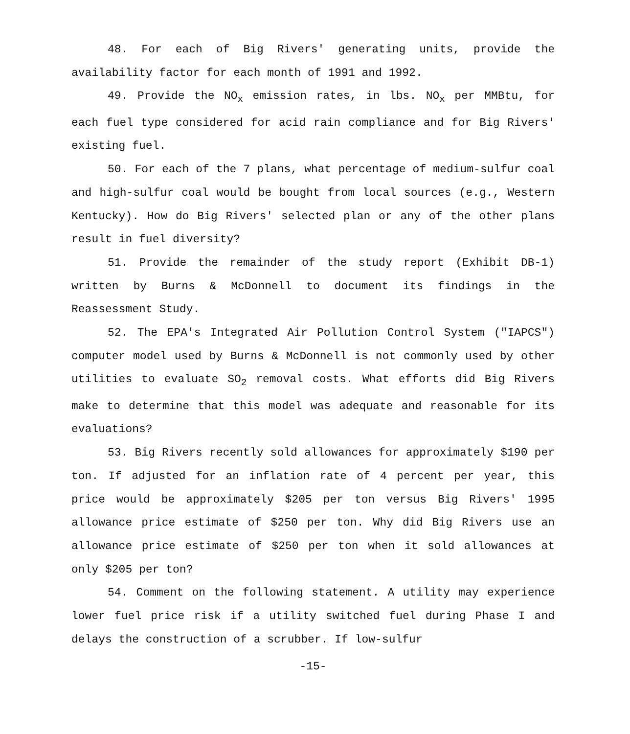48. For each of Big Rivers' generating units, provide the availability factor for each month of 1991 and 1992.
49. Provide the NO<sub>x</sub> emission rates, in lbs. NO<sub>x</sub> per MMBtu, for each fuel type considered for acid rain compliance and for Big Rivers' existing fuel.
50. For each of the 7 plans, what percentage of medium-sulfur coal and high-sulfur coal would be bought from local sources (e.g., Western Kentucky). How do Big Rivers' selected plan or any of the other plans result in fuel diversity?
51. Provide the remainder of the study report (Exhibit DB-1) written by Burns & McDonnell to document its findings in the Reassessment Study.
52. The EPA's Integrated Air Pollution Control System ("IAPCS") computer model used by Burns & McDonnell is not commonly used by other utilities to evaluate SO<sub>2</sub> removal costs. What efforts did Big Rivers make to determine that this model was adequate and reasonable for its evaluations?
53. Big Rivers recently sold allowances for approximately $190 per ton. If adjusted for an inflation rate of 4 percent per year, this price would be approximately $205 per ton versus Big Rivers' 1995 allowance price estimate of $250 per ton. Why did Big Rivers use an allowance price estimate of $250 per ton when it sold allowances at only $205 per ton?
54. Comment on the following statement. A utility may experience lower fuel price risk if a utility switched fuel during Phase I and delays the construction of a scrubber. If low-sulfur
-15-